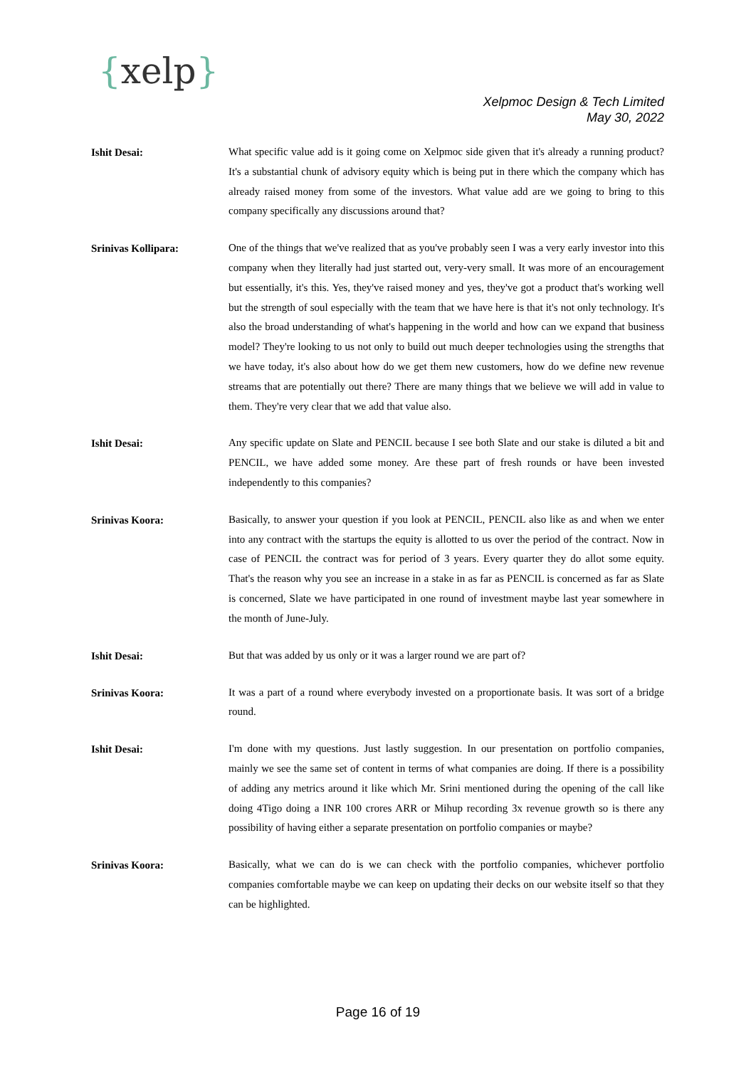{xelp}
Xelpmoc Design & Tech Limited
May 30, 2022
Ishit Desai:
What specific value add is it going come on Xelpmoc side given that it's already a running product? It's a substantial chunk of advisory equity which is being put in there which the company which has already raised money from some of the investors. What value add are we going to bring to this company specifically any discussions around that?
Srinivas Kollipara:
One of the things that we've realized that as you've probably seen I was a very early investor into this company when they literally had just started out, very-very small. It was more of an encouragement but essentially, it's this. Yes, they've raised money and yes, they've got a product that's working well but the strength of soul especially with the team that we have here is that it's not only technology. It's also the broad understanding of what's happening in the world and how can we expand that business model? They're looking to us not only to build out much deeper technologies using the strengths that we have today, it's also about how do we get them new customers, how do we define new revenue streams that are potentially out there? There are many things that we believe we will add in value to them. They're very clear that we add that value also.
Ishit Desai:
Any specific update on Slate and PENCIL because I see both Slate and our stake is diluted a bit and PENCIL, we have added some money. Are these part of fresh rounds or have been invested independently to this companies?
Srinivas Koora:
Basically, to answer your question if you look at PENCIL, PENCIL also like as and when we enter into any contract with the startups the equity is allotted to us over the period of the contract. Now in case of PENCIL the contract was for period of 3 years. Every quarter they do allot some equity. That's the reason why you see an increase in a stake in as far as PENCIL is concerned as far as Slate is concerned, Slate we have participated in one round of investment maybe last year somewhere in the month of June-July.
Ishit Desai:
But that was added by us only or it was a larger round we are part of?
Srinivas Koora:
It was a part of a round where everybody invested on a proportionate basis. It was sort of a bridge round.
Ishit Desai:
I'm done with my questions. Just lastly suggestion. In our presentation on portfolio companies, mainly we see the same set of content in terms of what companies are doing. If there is a possibility of adding any metrics around it like which Mr. Srini mentioned during the opening of the call like doing 4Tigo doing a INR 100 crores ARR or Mihup recording 3x revenue growth so is there any possibility of having either a separate presentation on portfolio companies or maybe?
Srinivas Koora:
Basically, what we can do is we can check with the portfolio companies, whichever portfolio companies comfortable maybe we can keep on updating their decks on our website itself so that they can be highlighted.
Page 16 of 19